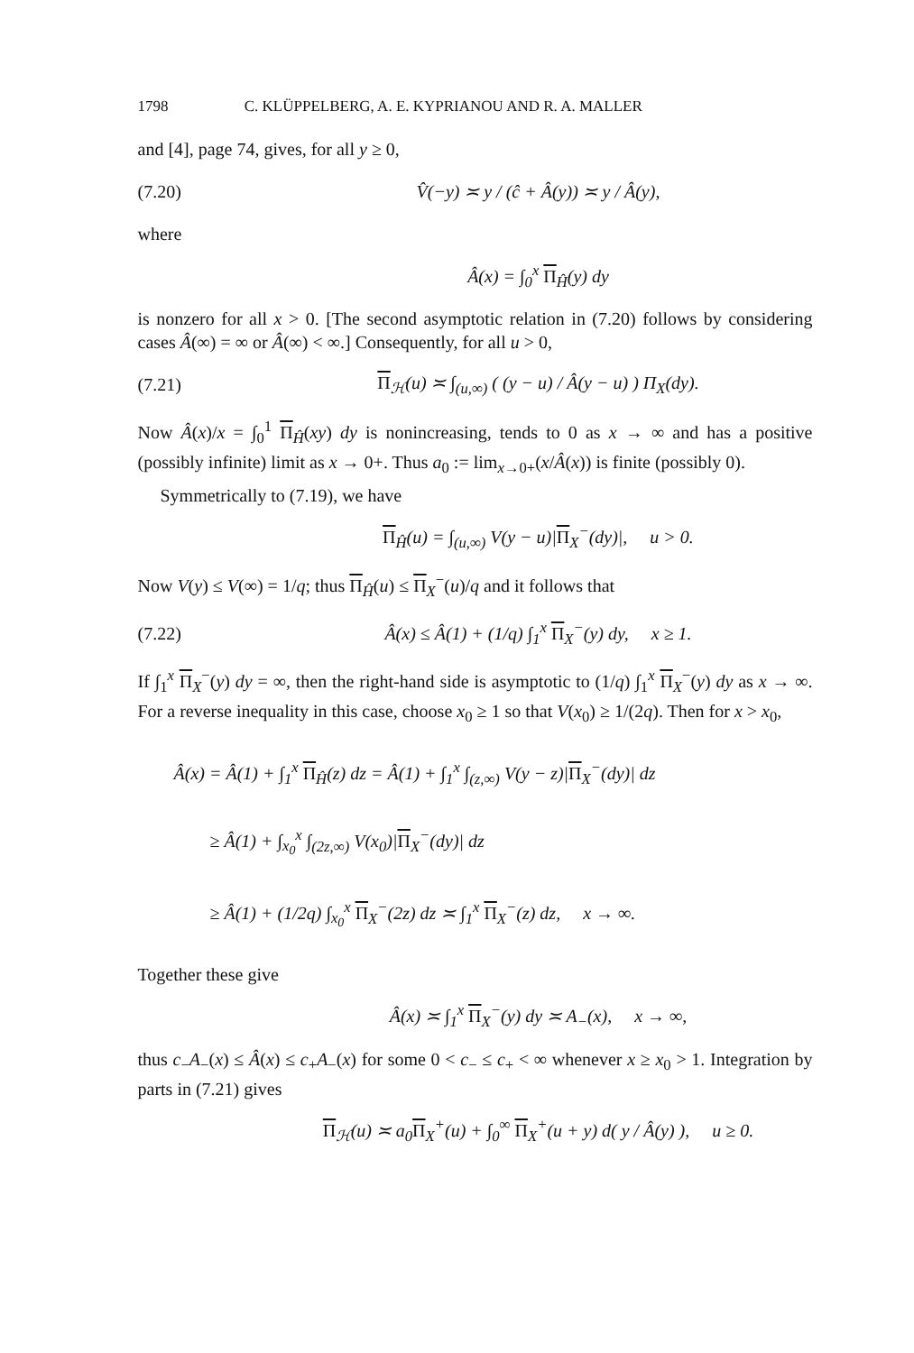1798 C. KLÜPPELBERG, A. E. KYPRIANOU AND R. A. MALLER
and [4], page 74, gives, for all y ≥ 0,
(7.20)
V̂(−y) ≍ y / (ĉ + Â(y)) ≍ y / Â(y),
where
Â(x) = ∫<sub>0</sub><sup>x</sup> Π<sub>Ĥ</sub>(y) dy
is nonzero for all x > 0. [The second asymptotic relation in (7.20) follows by considering cases Â(∞) = ∞ or Â(∞) < ∞.] Consequently, for all u > 0,
(7.21)
Π<sub>ℋ</sub>(u) ≍ ∫<sub>(u,∞)</sub> ( (y − u) / Â(y − u) ) Π<sub>X</sub>(dy).
Now Â(x)/x = ∫<sub>0</sub><sup>1</sup> Π<sub>Ĥ</sub>(xy) dy is nonincreasing, tends to 0 as x → ∞ and has a positive (possibly infinite) limit as x → 0+. Thus a<sub>0</sub> := lim<sub>x→0+</sub>(x/Â(x)) is finite (possibly 0).
Symmetrically to (7.19), we have
Π<sub>Ĥ</sub>(u) = ∫<sub>(u,∞)</sub> V(y − u)|Π<sub>X</sub><sup>−</sup>(dy)|, u > 0.
Now V(y) ≤ V(∞) = 1/q; thus Π<sub>Ĥ</sub>(u) ≤ Π<sub>X</sub><sup>−</sup>(u)/q and it follows that
(7.22)
Â(x) ≤ Â(1) + (1/q) ∫<sub>1</sub><sup>x</sup> Π<sub>X</sub><sup>−</sup>(y) dy, x ≥ 1.
If ∫<sub>1</sub><sup>x</sup> Π<sub>X</sub><sup>−</sup>(y) dy = ∞, then the right-hand side is asymptotic to (1/q) ∫<sub>1</sub><sup>x</sup> Π<sub>X</sub><sup>−</sup>(y) dy as x → ∞. For a reverse inequality in this case, choose x<sub>0</sub> ≥ 1 so that V(x<sub>0</sub>) ≥ 1/(2q). Then for x > x<sub>0</sub>,
Â(x) = Â(1) + ∫<sub>1</sub><sup>x</sup> Π<sub>Ĥ</sub>(z) dz = Â(1) + ∫<sub>1</sub><sup>x</sup> ∫<sub>(z,∞)</sub> V(y − z)|Π<sub>X</sub><sup>−</sup>(dy)| dz
≥ Â(1) + ∫<sub>x<sub>0</sub></sub><sup>x</sup> ∫<sub>(2z,∞)</sub> V(x<sub>0</sub>)|Π<sub>X</sub><sup>−</sup>(dy)| dz
≥ Â(1) + (1/2q) ∫<sub>x<sub>0</sub></sub><sup>x</sup> Π<sub>X</sub><sup>−</sup>(2z) dz ≍ ∫<sub>1</sub><sup>x</sup> Π<sub>X</sub><sup>−</sup>(z) dz, x → ∞.
Together these give
Â(x) ≍ ∫<sub>1</sub><sup>x</sup> Π<sub>X</sub><sup>−</sup>(y) dy ≍ A<sub>−</sub>(x), x → ∞,
thus c<sub>−</sub>A<sub>−</sub>(x) ≤ Â(x) ≤ c<sub>+</sub>A<sub>−</sub>(x) for some 0 < c<sub>−</sub> ≤ c<sub>+</sub> < ∞ whenever x ≥ x<sub>0</sub> > 1. Integration by parts in (7.21) gives
Π<sub>ℋ</sub>(u) ≍ a<sub>0</sub>Π<sub>X</sub><sup>+</sup>(u) + ∫<sub>0</sub><sup>∞</sup> Π<sub>X</sub><sup>+</sup>(u + y) d( y / Â(y) ), u ≥ 0.